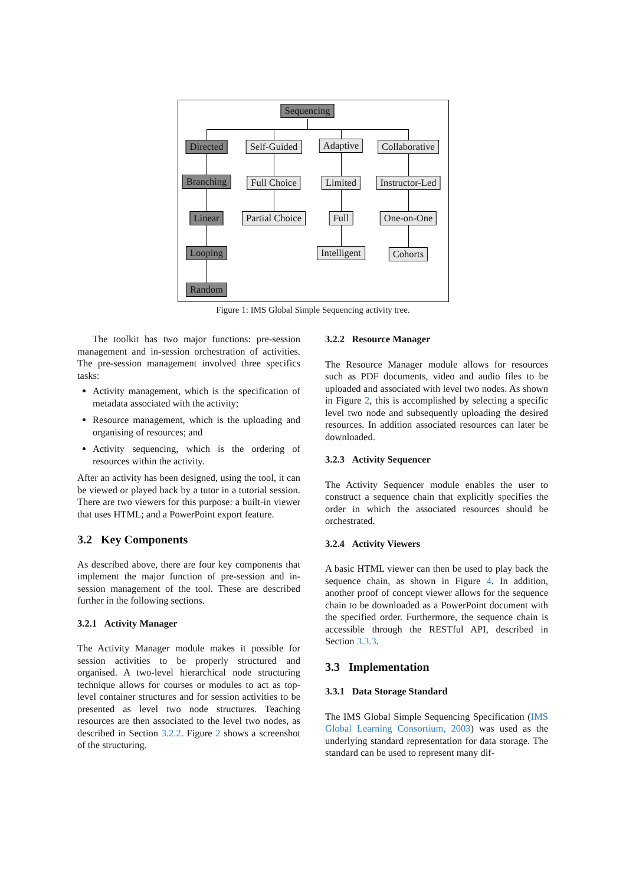Sequencing
Directed Self-Guided Adaptive Collaborative
Branching Full Choice Limited Instructor-Led
Linear Partial Choice Full One-on-One
Looping Intelligent Cohorts
Random
Figure 1: IMS Global Simple Sequencing activity tree.
The toolkit has two major functions: pre-session management and in-session orchestration of activities. The pre-session management involved three specifics tasks:
Activity management, which is the specification of metadata associated with the activity;
Resource management, which is the uploading and organising of resources; and
Activity sequencing, which is the ordering of resources within the activity.
After an activity has been designed, using the tool, it can be viewed or played back by a tutor in a tutorial session. There are two viewers for this purpose: a built-in viewer that uses HTML; and a PowerPoint export feature.
3.2 Key Components
As described above, there are four key components that implement the major function of pre-session and in-session management of the tool. These are described further in the following sections.
3.2.1 Activity Manager
The Activity Manager module makes it possible for session activities to be properly structured and organised. A two-level hierarchical node structuring technique allows for courses or modules to act as top-level container structures and for session activities to be presented as level two node structures. Teaching resources are then associated to the level two nodes, as described in Section 3.2.2. Figure 2 shows a screenshot of the structuring.
3.2.2 Resource Manager
The Resource Manager module allows for resources such as PDF documents, video and audio files to be uploaded and associated with level two nodes. As shown in Figure 2, this is accomplished by selecting a specific level two node and subsequently uploading the desired resources. In addition associated resources can later be downloaded.
3.2.3 Activity Sequencer
The Activity Sequencer module enables the user to construct a sequence chain that explicitly specifies the order in which the associated resources should be orchestrated.
3.2.4 Activity Viewers
A basic HTML viewer can then be used to play back the sequence chain, as shown in Figure 4. In addition, another proof of concept viewer allows for the sequence chain to be downloaded as a PowerPoint document with the specified order. Furthermore, the sequence chain is accessible through the RESTful API, described in Section 3.3.3.
3.3 Implementation
3.3.1 Data Storage Standard
The IMS Global Simple Sequencing Specification (IMS Global Learning Consortium, 2003) was used as the underlying standard representation for data storage. The standard can be used to represent many dif-